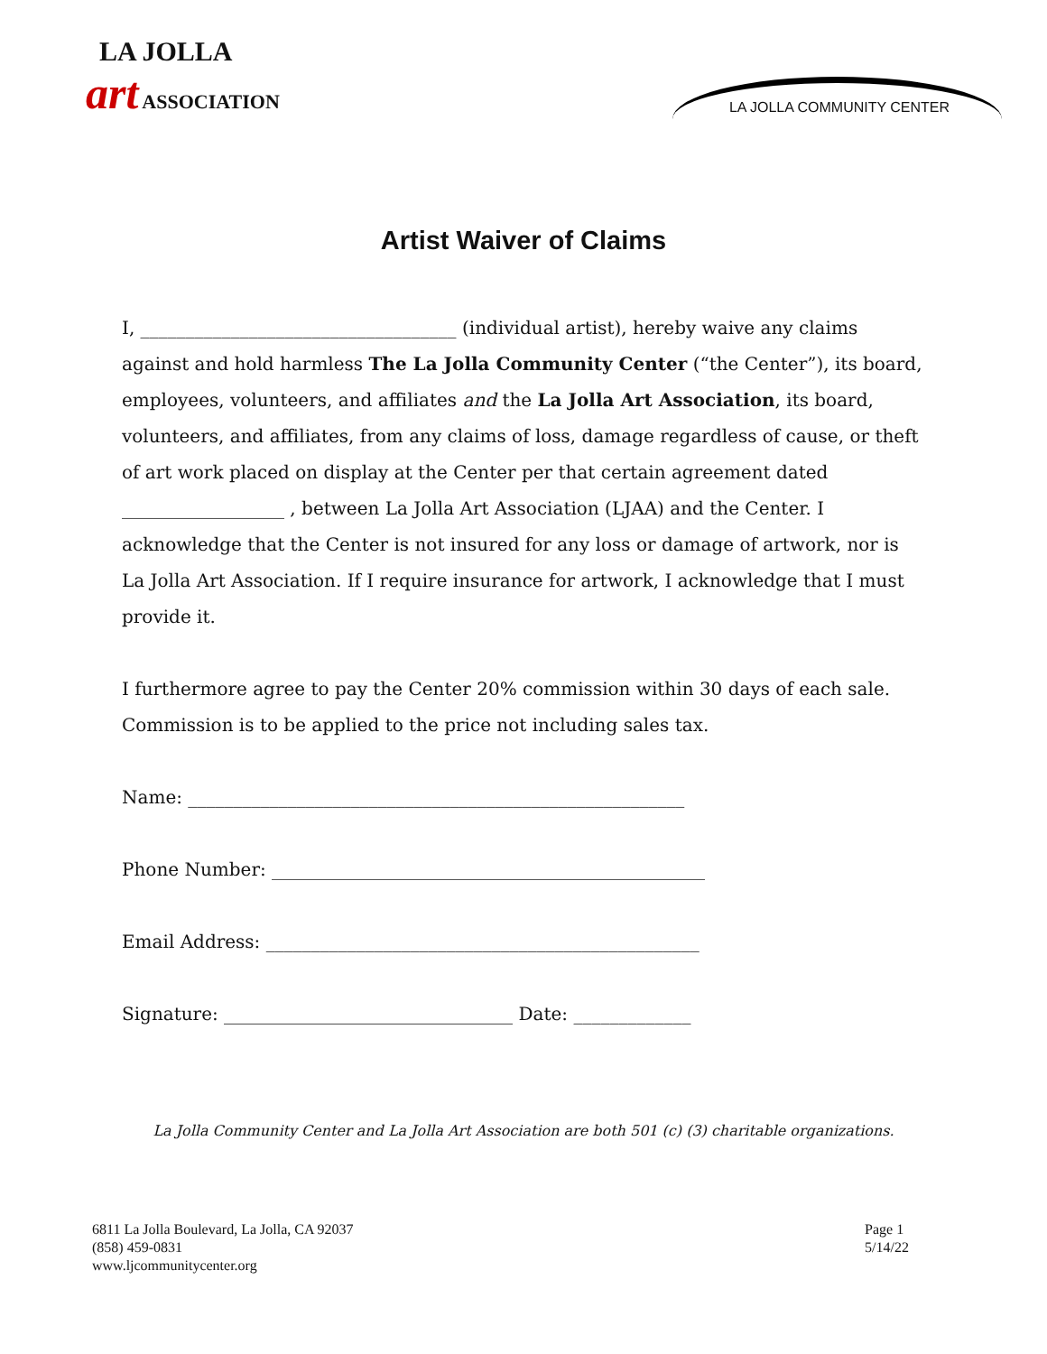LA JOLLA
art ASSOCIATION
LA JOLLA COMMUNITY CENTER
Artist Waiver of Claims
I, ___________________________________ (individual artist), hereby waive any claims against and hold harmless The La Jolla Community Center (“the Center”), its board, employees, volunteers, and affiliates and the La Jolla Art Association, its board, volunteers, and affiliates, from any claims of loss, damage regardless of cause, or theft of art work placed on display at the Center per that certain agreement dated __________________ , between La Jolla Art Association (LJAA) and the Center. I acknowledge that the Center is not insured for any loss or damage of artwork, nor is La Jolla Art Association. If I require insurance for artwork, I acknowledge that I must provide it.
I furthermore agree to pay the Center 20% commission within 30 days of each sale. Commission is to be applied to the price not including sales tax.
Name: _______________________________________________________
Phone Number: ________________________________________________
Email Address: ________________________________________________
Signature: ________________________________ Date: _____________
La Jolla Community Center and La Jolla Art Association are both 501 (c) (3) charitable organizations.
6811 La Jolla Boulevard, La Jolla, CA 92037
(858) 459-0831
www.ljcommunitycenter.org
Page 1
5/14/22